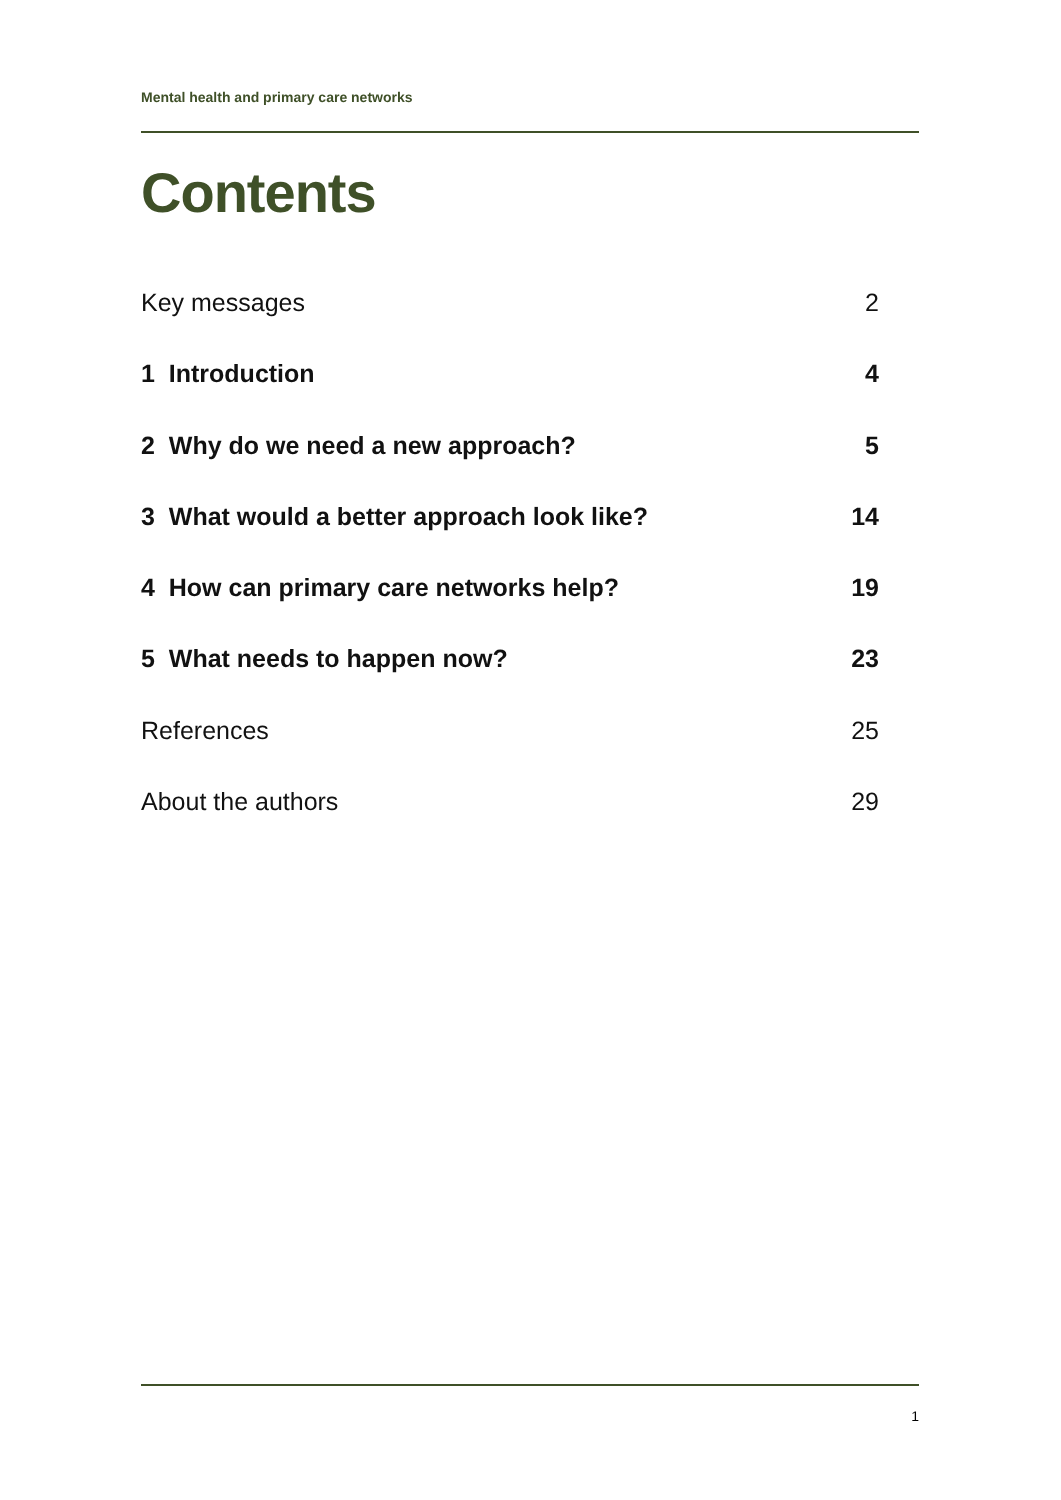Mental health and primary care networks
Contents
Key messages 2
1 Introduction 4
2 Why do we need a new approach? 5
3 What would a better approach look like? 14
4 How can primary care networks help? 19
5 What needs to happen now? 23
References 25
About the authors 29
1